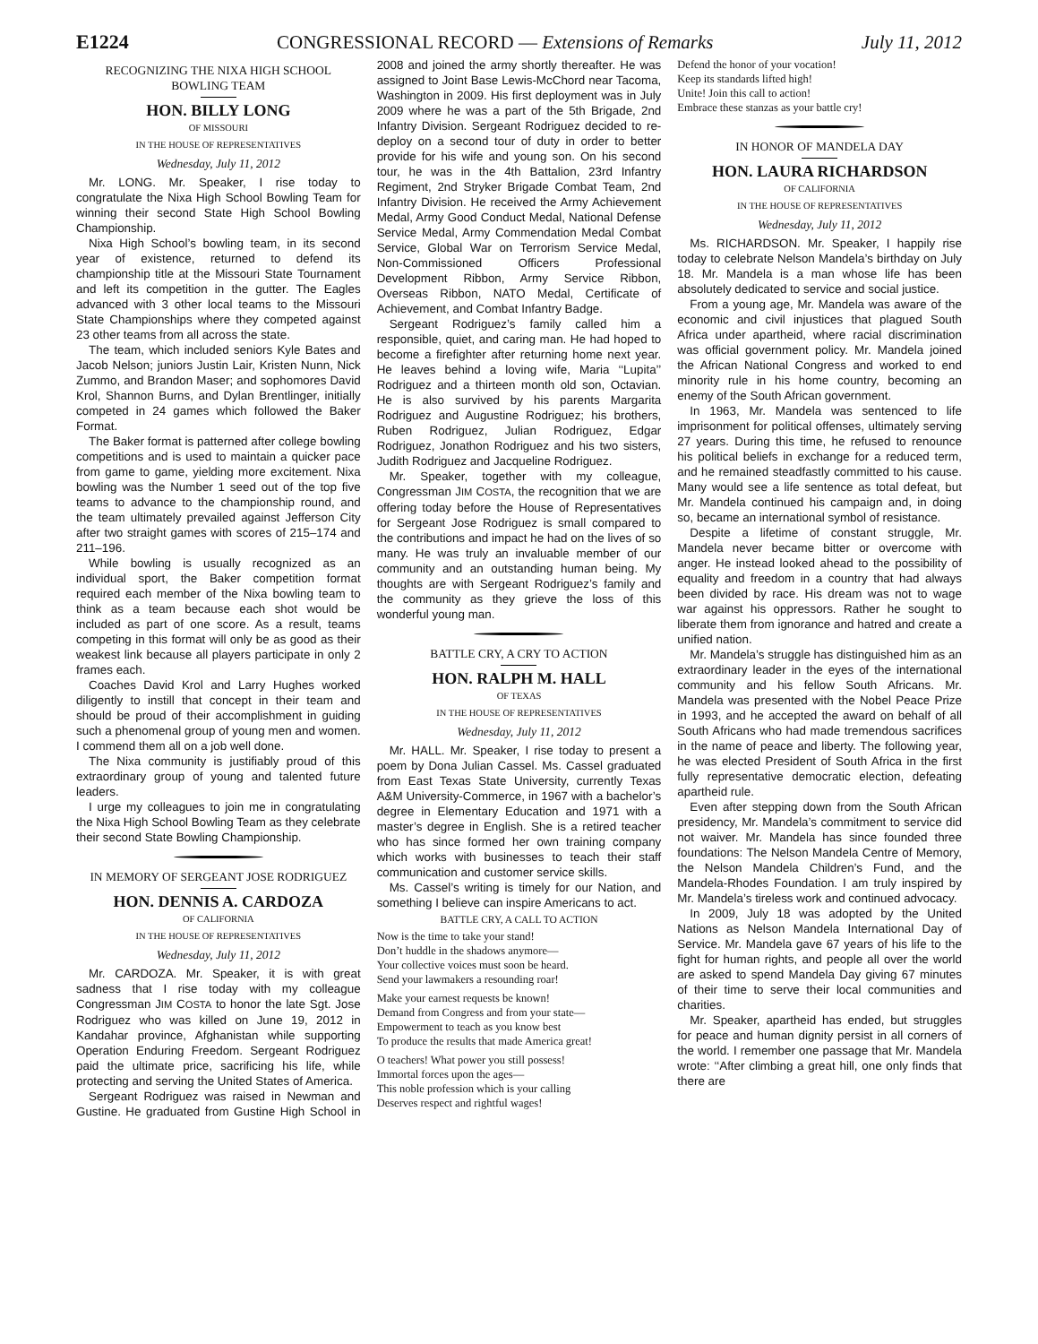E1224 CONGRESSIONAL RECORD — Extensions of Remarks July 11, 2012
RECOGNIZING THE NIXA HIGH SCHOOL BOWLING TEAM
HON. BILLY LONG
OF MISSOURI
IN THE HOUSE OF REPRESENTATIVES
Wednesday, July 11, 2012
Mr. LONG. Mr. Speaker, I rise today to congratulate the Nixa High School Bowling Team for winning their second State High School Bowling Championship.
Nixa High School’s bowling team, in its second year of existence, returned to defend its championship title at the Missouri State Tournament and left its competition in the gutter. The Eagles advanced with 3 other local teams to the Missouri State Championships where they competed against 23 other teams from all across the state.
The team, which included seniors Kyle Bates and Jacob Nelson; juniors Justin Lair, Kristen Nunn, Nick Zummo, and Brandon Maser; and sophomores David Krol, Shannon Burns, and Dylan Brentlinger, initially competed in 24 games which followed the Baker Format.
The Baker format is patterned after college bowling competitions and is used to maintain a quicker pace from game to game, yielding more excitement. Nixa bowling was the Number 1 seed out of the top five teams to advance to the championship round, and the team ultimately prevailed against Jefferson City after two straight games with scores of 215–174 and 211–196.
While bowling is usually recognized as an individual sport, the Baker competition format required each member of the Nixa bowling team to think as a team because each shot would be included as part of one score. As a result, teams competing in this format will only be as good as their weakest link because all players participate in only 2 frames each.
Coaches David Krol and Larry Hughes worked diligently to instill that concept in their team and should be proud of their accomplishment in guiding such a phenomenal group of young men and women. I commend them all on a job well done.
The Nixa community is justifiably proud of this extraordinary group of young and talented future leaders.
I urge my colleagues to join me in congratulating the Nixa High School Bowling Team as they celebrate their second State Bowling Championship.
IN MEMORY OF SERGEANT JOSE RODRIGUEZ
HON. DENNIS A. CARDOZA
OF CALIFORNIA
IN THE HOUSE OF REPRESENTATIVES
Wednesday, July 11, 2012
Mr. CARDOZA. Mr. Speaker, it is with great sadness that I rise today with my colleague Congressman JIM COSTA to honor the late Sgt. Jose Rodriguez who was killed on June 19, 2012 in Kandahar province, Afghanistan while supporting Operation Enduring Freedom. Sergeant Rodriguez paid the ultimate price, sacrificing his life, while protecting and serving the United States of America.
Sergeant Rodriguez was raised in Newman and Gustine. He graduated from Gustine High School in 2008 and joined the army shortly thereafter. He was assigned to Joint Base Lewis-McChord near Tacoma, Washington in 2009. His first deployment was in July 2009 where he was a part of the 5th Brigade, 2nd Infantry Division. Sergeant Rodriguez decided to re-deploy on a second tour of duty in order to better provide for his wife and young son. On his second tour, he was in the 4th Battalion, 23rd Infantry Regiment, 2nd Stryker Brigade Combat Team, 2nd Infantry Division. He received the Army Achievement Medal, Army Good Conduct Medal, National Defense Service Medal, Army Commendation Medal Combat Service, Global War on Terrorism Service Medal, Non-Commissioned Officers Professional Development Ribbon, Army Service Ribbon, Overseas Ribbon, NATO Medal, Certificate of Achievement, and Combat Infantry Badge.
Sergeant Rodriguez’s family called him a responsible, quiet, and caring man. He had hoped to become a firefighter after returning home next year. He leaves behind a loving wife, Maria ‘‘Lupita’’ Rodriguez and a thirteen month old son, Octavian. He is also survived by his parents Margarita Rodriguez and Augustine Rodriguez; his brothers, Ruben Rodriguez, Julian Rodriguez, Edgar Rodriguez, Jonathon Rodriguez and his two sisters, Judith Rodriguez and Jacqueline Rodriguez.
Mr. Speaker, together with my colleague, Congressman JIM COSTA, the recognition that we are offering today before the House of Representatives for Sergeant Jose Rodriguez is small compared to the contributions and impact he had on the lives of so many. He was truly an invaluable member of our community and an outstanding human being. My thoughts are with Sergeant Rodriguez’s family and the community as they grieve the loss of this wonderful young man.
BATTLE CRY, A CRY TO ACTION
HON. RALPH M. HALL
OF TEXAS
IN THE HOUSE OF REPRESENTATIVES
Wednesday, July 11, 2012
Mr. HALL. Mr. Speaker, I rise today to present a poem by Dona Julian Cassel. Ms. Cassel graduated from East Texas State University, currently Texas A&M University-Commerce, in 1967 with a bachelor’s degree in Elementary Education and 1971 with a master’s degree in English. She is a retired teacher who has since formed her own training company which works with businesses to teach their staff communication and customer service skills.
Ms. Cassel’s writing is timely for our Nation, and something I believe can inspire Americans to act.
BATTLE CRY, A CALL TO ACTION
Now is the time to take your stand!
Don’t huddle in the shadows anymore—
Your collective voices must soon be heard.
Send your lawmakers a resounding roar!
Make your earnest requests be known!
Demand from Congress and from your state—
Empowerment to teach as you know best
To produce the results that made America great!
O teachers! What power you still possess!
Immortal forces upon the ages—
This noble profession which is your calling
Deserves respect and rightful wages!
Defend the honor of your vocation!
Keep its standards lifted high!
Unite! Join this call to action!
Embrace these stanzas as your battle cry!
IN HONOR OF MANDELA DAY
HON. LAURA RICHARDSON
OF CALIFORNIA
IN THE HOUSE OF REPRESENTATIVES
Wednesday, July 11, 2012
Ms. RICHARDSON. Mr. Speaker, I happily rise today to celebrate Nelson Mandela’s birthday on July 18. Mr. Mandela is a man whose life has been absolutely dedicated to service and social justice.
From a young age, Mr. Mandela was aware of the economic and civil injustices that plagued South Africa under apartheid, where racial discrimination was official government policy. Mr. Mandela joined the African National Congress and worked to end minority rule in his home country, becoming an enemy of the South African government.
In 1963, Mr. Mandela was sentenced to life imprisonment for political offenses, ultimately serving 27 years. During this time, he refused to renounce his political beliefs in exchange for a reduced term, and he remained steadfastly committed to his cause. Many would see a life sentence as total defeat, but Mr. Mandela continued his campaign and, in doing so, became an international symbol of resistance.
Despite a lifetime of constant struggle, Mr. Mandela never became bitter or overcome with anger. He instead looked ahead to the possibility of equality and freedom in a country that had always been divided by race. His dream was not to wage war against his oppressors. Rather he sought to liberate them from ignorance and hatred and create a unified nation.
Mr. Mandela’s struggle has distinguished him as an extraordinary leader in the eyes of the international community and his fellow South Africans. Mr. Mandela was presented with the Nobel Peace Prize in 1993, and he accepted the award on behalf of all South Africans who had made tremendous sacrifices in the name of peace and liberty. The following year, he was elected President of South Africa in the first fully representative democratic election, defeating apartheid rule.
Even after stepping down from the South African presidency, Mr. Mandela’s commitment to service did not waiver. Mr. Mandela has since founded three foundations: The Nelson Mandela Centre of Memory, the Nelson Mandela Children’s Fund, and the Mandela-Rhodes Foundation. I am truly inspired by Mr. Mandela’s tireless work and continued advocacy.
In 2009, July 18 was adopted by the United Nations as Nelson Mandela International Day of Service. Mr. Mandela gave 67 years of his life to the fight for human rights, and people all over the world are asked to spend Mandela Day giving 67 minutes of their time to serve their local communities and charities.
Mr. Speaker, apartheid has ended, but struggles for peace and human dignity persist in all corners of the world. I remember one passage that Mr. Mandela wrote: ‘‘After climbing a great hill, one only finds that there are